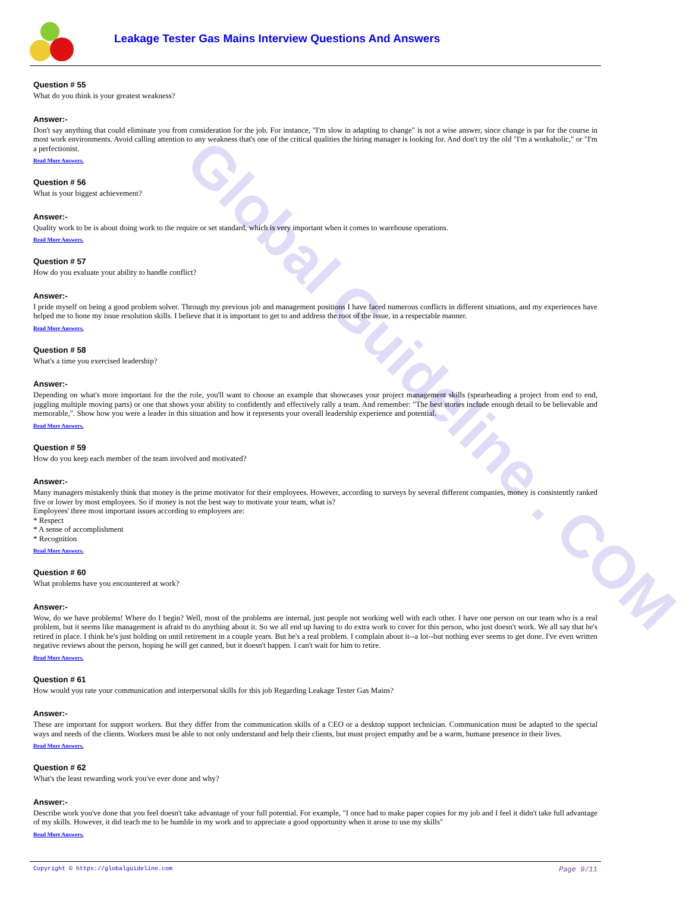Global Guideline . COM
Leakage Tester Gas Mains Interview Questions And Answers
Question # 55
What do you think is your greatest weakness?
Answer:-
Don't say anything that could eliminate you from consideration for the job. For instance, "I'm slow in adapting to change" is not a wise answer, since change is par for the course in most work environments. Avoid calling attention to any weakness that's one of the critical qualities the hiring manager is looking for. And don't try the old "I'm a workaholic," or "I'm a perfectionist.
Read More Answers.
Question # 56
What is your biggest achievement?
Answer:-
Quality work to be is about doing work to the require or set standard, which is very important when it comes to warehouse operations.
Read More Answers.
Question # 57
How do you evaluate your ability to handle conflict?
Answer:-
I pride myself on being a good problem solver. Through my previous job and management positions I have faced numerous conflicts in different situations, and my experiences have helped me to hone my issue resolution skills. I believe that it is important to get to and address the root of the issue, in a respectable manner.
Read More Answers.
Question # 58
What's a time you exercised leadership?
Answer:-
Depending on what's more important for the the role, you'll want to choose an example that showcases your project management skills (spearheading a project from end to end, juggling multiple moving parts) or one that shows your ability to confidently and effectively rally a team. And remember: "The best stories include enough detail to be believable and memorable,". Show how you were a leader in this situation and how it represents your overall leadership experience and potential.
Read More Answers.
Question # 59
How do you keep each member of the team involved and motivated?
Answer:-
Many managers mistakenly think that money is the prime motivator for their employees. However, according to surveys by several different companies, money is consistently ranked five or lower by most employees. So if money is not the best way to motivate your team, what is?
Employees' three most important issues according to employees are:
* Respect
* A sense of accomplishment
* Recognition
Read More Answers.
Question # 60
What problems have you encountered at work?
Answer:-
Wow, do we have problems! Where do I begin? Well, most of the problems are internal, just people not working well with each other. I have one person on our team who is a real problem, but it seems like management is afraid to do anything about it. So we all end up having to do extra work to cover for this person, who just doesn't work. We all say that he's retired in place. I think he's just holding on until retirement in a couple years. But he's a real problem. I complain about it--a lot--but nothing ever seems to get done. I've even written negative reviews about the person, hoping he will get canned, but it doesn't happen. I can't wait for him to retire.
Read More Answers.
Question # 61
How would you rate your communication and interpersonal skills for this job Regarding Leakage Tester Gas Mains?
Answer:-
These are important for support workers. But they differ from the communication skills of a CEO or a desktop support technician. Communication must be adapted to the special ways and needs of the clients. Workers must be able to not only understand and help their clients, but must project empathy and be a warm, humane presence in their lives.
Read More Answers.
Question # 62
What's the least rewarding work you've ever done and why?
Answer:-
Describe work you've done that you feel doesn't take advantage of your full potential. For example, "I once had to make paper copies for my job and I feel it didn't take full advantage of my skills. However, it did teach me to be humble in my work and to appreciate a good opportunity when it arose to use my skills"
Read More Answers.
Copyright © https://globalguideline.com Page 9/11